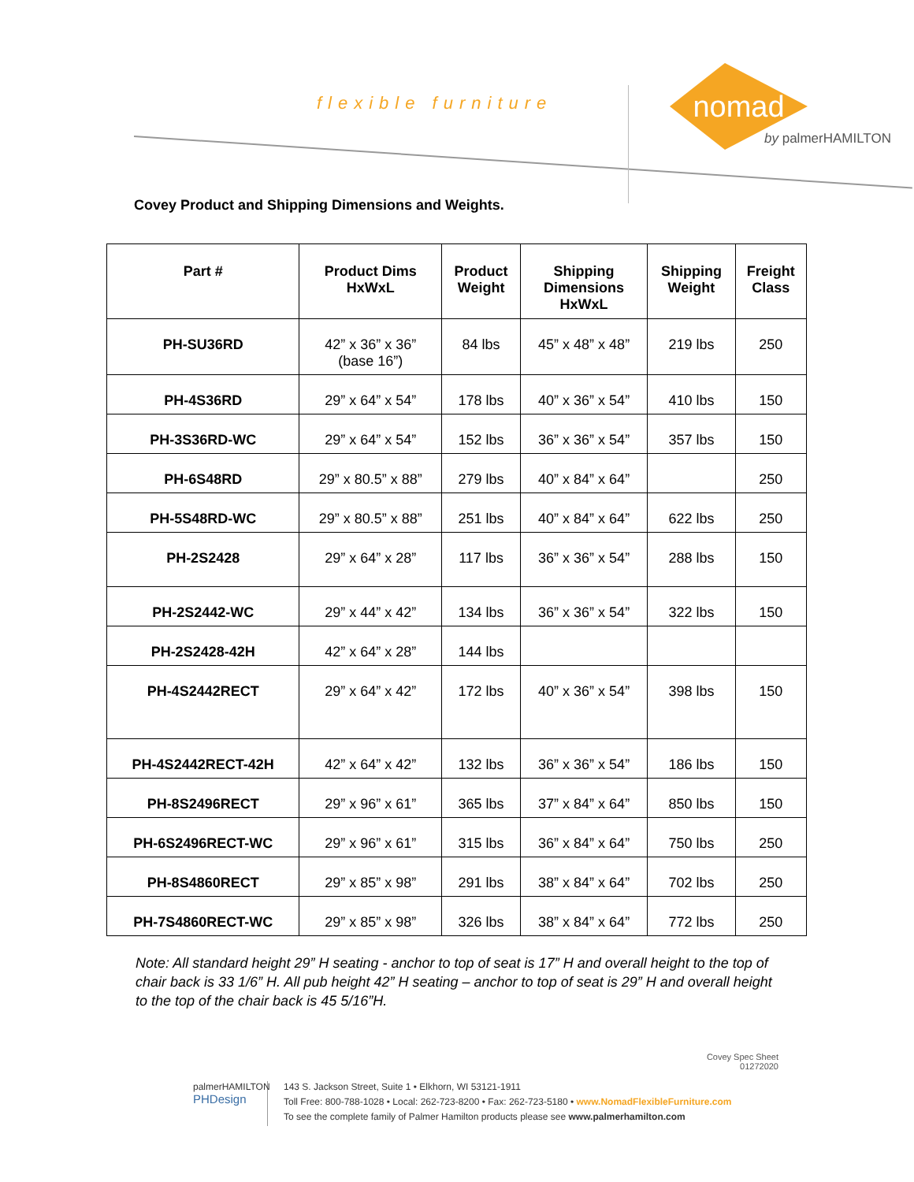flexible furniture
nomad
by palmerHAMILTON
Covey Product and Shipping Dimensions and Weights.
| Part # | Product Dims HxWxL | Product Weight | Shipping Dimensions HxWxL | Shipping Weight | Freight Class |
| --- | --- | --- | --- | --- | --- |
| PH-SU36RD | 42” x 36” x 36” (base 16”) | 84 lbs | 45” x 48” x 48” | 219 lbs | 250 |
| PH-4S36RD | 29” x 64” x 54” | 178 lbs | 40” x 36” x 54” | 410 lbs | 150 |
| PH-3S36RD-WC | 29” x 64” x 54” | 152 lbs | 36” x 36” x 54” | 357 lbs | 150 |
| PH-6S48RD | 29” x 80.5” x 88” | 279 lbs | 40” x 84” x 64” | | 250 |
| PH-5S48RD-WC | 29” x 80.5” x 88” | 251 lbs | 40” x 84” x 64” | 622 lbs | 250 |
| PH-2S2428 | 29” x 64” x 28” | 117 lbs | 36” x 36” x 54” | 288 lbs | 150 |
| PH-2S2442-WC | 29” x 44” x 42” | 134 lbs | 36” x 36” x 54” | 322 lbs | 150 |
| PH-2S2428-42H | 42” x 64” x 28” | 144 lbs | | | |
| PH-4S2442RECT | 29” x 64” x 42” | 172 lbs | 40” x 36” x 54” | 398 lbs | 150 |
| PH-4S2442RECT-42H | 42” x 64” x 42” | 132 lbs | 36” x 36” x 54” | 186 lbs | 150 |
| PH-8S2496RECT | 29” x 96” x 61” | 365 lbs | 37” x 84” x 64” | 850 lbs | 150 |
| PH-6S2496RECT-WC | 29” x 96” x 61” | 315 lbs | 36” x 84” x 64” | 750 lbs | 250 |
| PH-8S4860RECT | 29” x 85” x 98” | 291 lbs | 38” x 84” x 64” | 702 lbs | 250 |
| PH-7S4860RECT-WC | 29” x 85” x 98” | 326 lbs | 38” x 84” x 64” | 772 lbs | 250 |
Note: All standard height 29” H seating - anchor to top of seat is 17” H and overall height to the top of chair back is 33 1/6” H. All pub height 42” H seating – anchor to top of seat is 29” H and overall height to the top of the chair back is 45 5/16”H.
Covey Spec Sheet
01272020
palmerHAMILTON
PHDesign
143 S. Jackson Street, Suite 1 • Elkhorn, WI 53121-1911
Toll Free: 800-788-1028 • Local: 262-723-8200 • Fax: 262-723-5180 • www.NomadFlexibleFurniture.com
To see the complete family of Palmer Hamilton products please see www.palmerhamilton.com